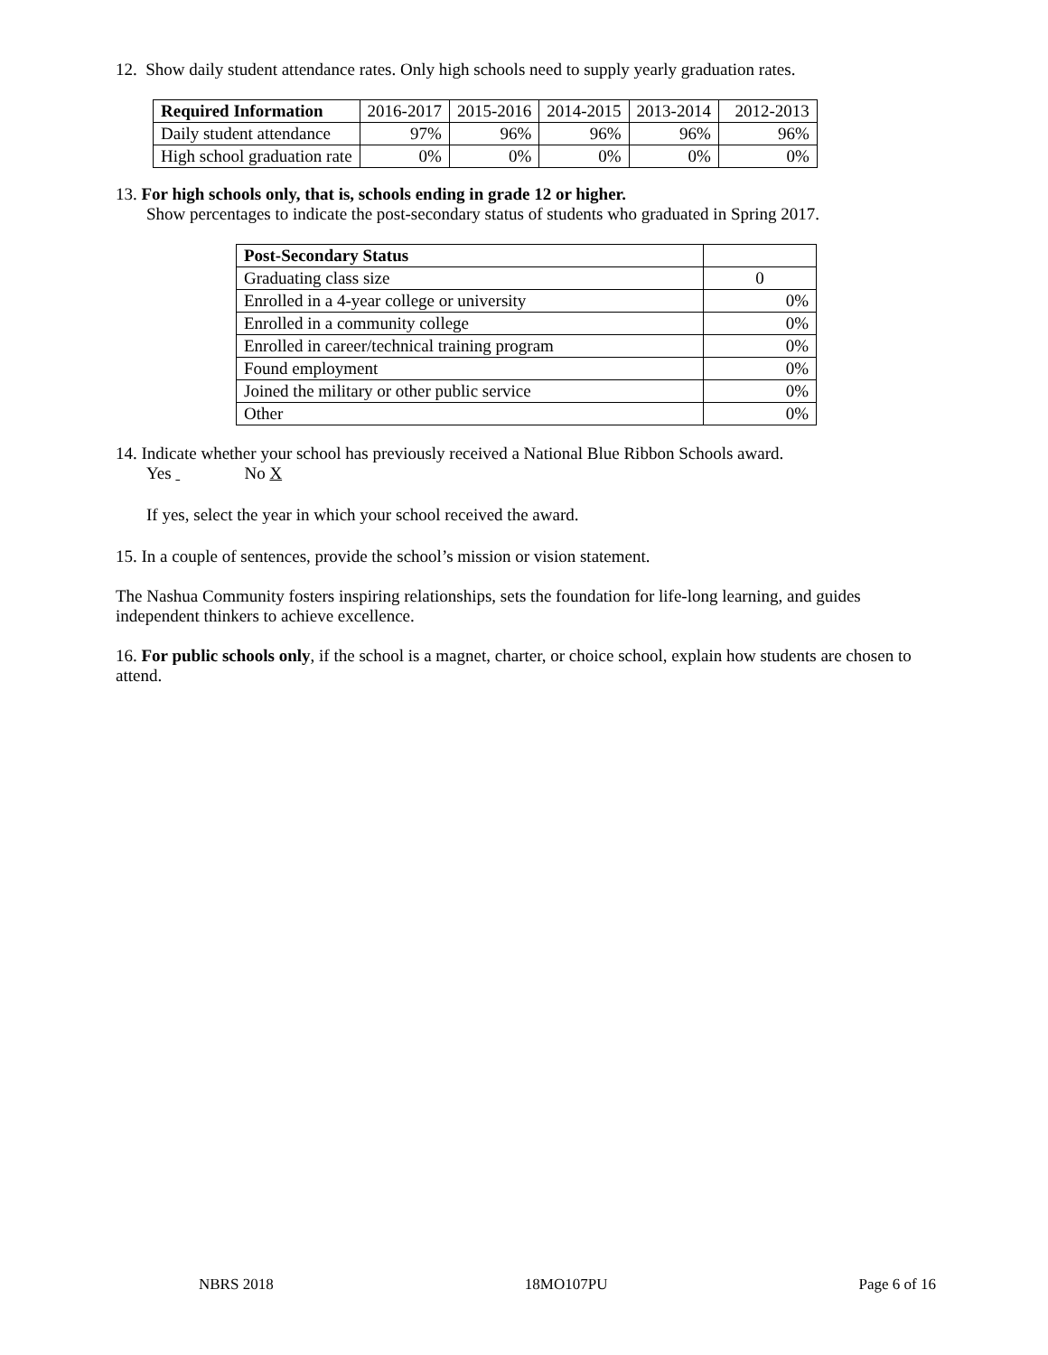12. Show daily student attendance rates. Only high schools need to supply yearly graduation rates.
| Required Information | 2016-2017 | 2015-2016 | 2014-2015 | 2013-2014 | 2012-2013 |
| --- | --- | --- | --- | --- | --- |
| Daily student attendance | 97% | 96% | 96% | 96% | 96% |
| High school graduation rate | 0% | 0% | 0% | 0% | 0% |
13. For high schools only, that is, schools ending in grade 12 or higher.
Show percentages to indicate the post-secondary status of students who graduated in Spring 2017.
| Post-Secondary Status | |
| --- | --- |
| Graduating class size | 0 |
| Enrolled in a 4-year college or university | 0% |
| Enrolled in a community college | 0% |
| Enrolled in career/technical training program | 0% |
| Found employment | 0% |
| Joined the military or other public service | 0% |
| Other | 0% |
14. Indicate whether your school has previously received a National Blue Ribbon Schools award.
Yes No X
If yes, select the year in which your school received the award.
15. In a couple of sentences, provide the school’s mission or vision statement.
The Nashua Community fosters inspiring relationships, sets the foundation for life-long learning, and guides independent thinkers to achieve excellence.
16. For public schools only, if the school is a magnet, charter, or choice school, explain how students are chosen to attend.
NBRS 2018 18MO107PU Page 6 of 16